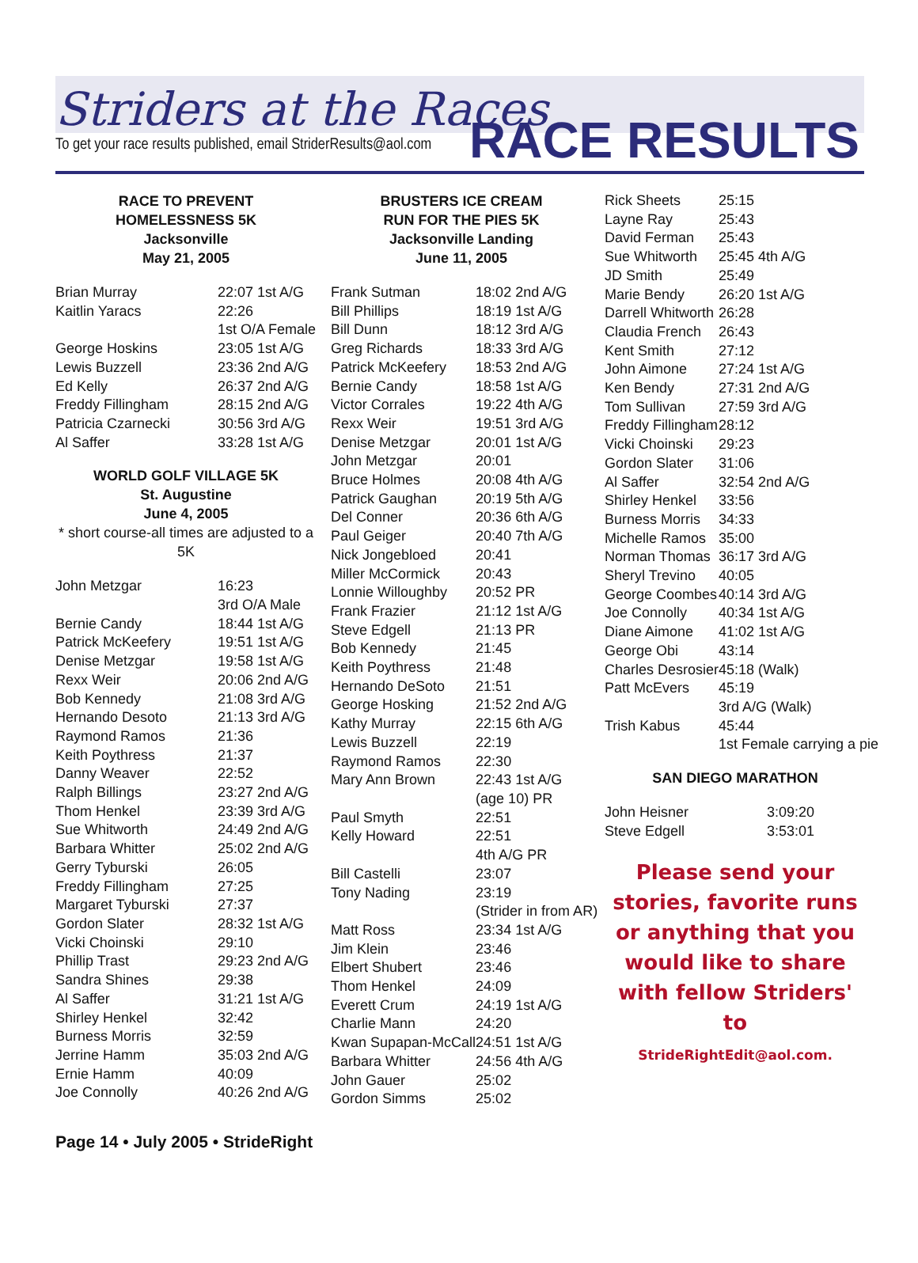Striders at the Races
To get your race results published, email StriderResults@aol.com
RACE RESULTS
RACE TO PREVENT
HOMELESSNESS 5K
Jacksonville
May 21, 2005
| Brian Murray | 22:07 1st A/G |
| Kaitlin Yaracs | 22:26 1st O/A Female |
| George Hoskins | 23:05 1st A/G |
| Lewis Buzzell | 23:36 2nd A/G |
| Ed Kelly | 26:37 2nd A/G |
| Freddy Fillingham | 28:15 2nd A/G |
| Patricia Czarnecki | 30:56 3rd A/G |
| Al Saffer | 33:28 1st A/G |
WORLD GOLF VILLAGE 5K
St. Augustine
June 4, 2005
* short course-all times are adjusted to a 5K
| John Metzgar | 16:23 3rd O/A Male |
| Bernie Candy | 18:44 1st A/G |
| Patrick McKeefery | 19:51 1st A/G |
| Denise Metzgar | 19:58 1st A/G |
| Rexx Weir | 20:06 2nd A/G |
| Bob Kennedy | 21:08 3rd A/G |
| Hernando Desoto | 21:13 3rd A/G |
| Raymond Ramos | 21:36 |
| Keith Poythress | 21:37 |
| Danny Weaver | 22:52 |
| Ralph Billings | 23:27 2nd A/G |
| Thom Henkel | 23:39 3rd A/G |
| Sue Whitworth | 24:49 2nd A/G |
| Barbara Whitter | 25:02 2nd A/G |
| Gerry Tyburski | 26:05 |
| Freddy Fillingham | 27:25 |
| Margaret Tyburski | 27:37 |
| Gordon Slater | 28:32 1st A/G |
| Vicki Choinski | 29:10 |
| Phillip Trast | 29:23 2nd A/G |
| Sandra Shines | 29:38 |
| Al Saffer | 31:21 1st A/G |
| Shirley Henkel | 32:42 |
| Burness Morris | 32:59 |
| Jerrine Hamm | 35:03 2nd A/G |
| Ernie Hamm | 40:09 |
| Joe Connolly | 40:26 2nd A/G |
BRUSTERS ICE CREAM
RUN FOR THE PIES 5K
Jacksonville Landing
June 11, 2005
| Frank Sutman | 18:02 2nd A/G |
| Bill Phillips | 18:19 1st A/G |
| Bill Dunn | 18:12 3rd A/G |
| Greg Richards | 18:33 3rd A/G |
| Patrick McKeefery | 18:53 2nd A/G |
| Bernie Candy | 18:58 1st A/G |
| Victor Corrales | 19:22 4th A/G |
| Rexx Weir | 19:51 3rd A/G |
| Denise Metzgar | 20:01 1st A/G |
| John Metzgar | 20:01 |
| Bruce Holmes | 20:08 4th A/G |
| Patrick Gaughan | 20:19 5th A/G |
| Del Conner | 20:36 6th A/G |
| Paul Geiger | 20:40 7th A/G |
| Nick Jongebloed | 20:41 |
| Miller McCormick | 20:43 |
| Lonnie Willoughby | 20:52 PR |
| Frank Frazier | 21:12 1st A/G |
| Steve Edgell | 21:13 PR |
| Bob Kennedy | 21:45 |
| Keith Poythress | 21:48 |
| Hernando DeSoto | 21:51 |
| George Hosking | 21:52 2nd A/G |
| Kathy Murray | 22:15 6th A/G |
| Lewis Buzzell | 22:19 |
| Raymond Ramos | 22:30 |
| Mary Ann Brown | 22:43 1st A/G (age 10) PR |
| Paul Smyth | 22:51 |
| Kelly Howard | 22:51 4th A/G PR |
| Bill Castelli | 23:07 |
| Tony Nading | 23:19 (Strider in from AR) |
| Matt Ross | 23:34 1st A/G |
| Jim Klein | 23:46 |
| Elbert Shubert | 23:46 |
| Thom Henkel | 24:09 |
| Everett Crum | 24:19 1st A/G |
| Charlie Mann | 24:20 |
| Kwan Supapan-McCall | 24:51 1st A/G |
| Barbara Whitter | 24:56 4th A/G |
| John Gauer | 25:02 |
| Gordon Simms | 25:02 |
| Rick Sheets | 25:15 |
| Layne Ray | 25:43 |
| David Ferman | 25:43 |
| Sue Whitworth | 25:45 4th A/G |
| JD Smith | 25:49 |
| Marie Bendy | 26:20 1st A/G |
| Darrell Whitworth | 26:28 |
| Claudia French | 26:43 |
| Kent Smith | 27:12 |
| John Aimone | 27:24 1st A/G |
| Ken Bendy | 27:31 2nd A/G |
| Tom Sullivan | 27:59 3rd A/G |
| Freddy Fillingham | 28:12 |
| Vicki Choinski | 29:23 |
| Gordon Slater | 31:06 |
| Al Saffer | 32:54 2nd A/G |
| Shirley Henkel | 33:56 |
| Burness Morris | 34:33 |
| Michelle Ramos | 35:00 |
| Norman Thomas | 36:17 3rd A/G |
| Sheryl Trevino | 40:05 |
| George Coombes | 40:14 3rd A/G |
| Joe Connolly | 40:34 1st A/G |
| Diane Aimone | 41:02 1st A/G |
| George Obi | 43:14 |
| Charles Desrosier | 45:18 (Walk) |
| Patt McEvers | 45:19 3rd A/G (Walk) |
| Trish Kabus | 45:44 1st Female carrying a pie |
SAN DIEGO MARATHON
| John Heisner | 3:09:20 |
| Steve Edgell | 3:53:01 |
Please send your stories, favorite runs or anything that you would like to share with fellow Striders' to
StrideRightEdit@aol.com.
Page 14 • July 2005 • StrideRight